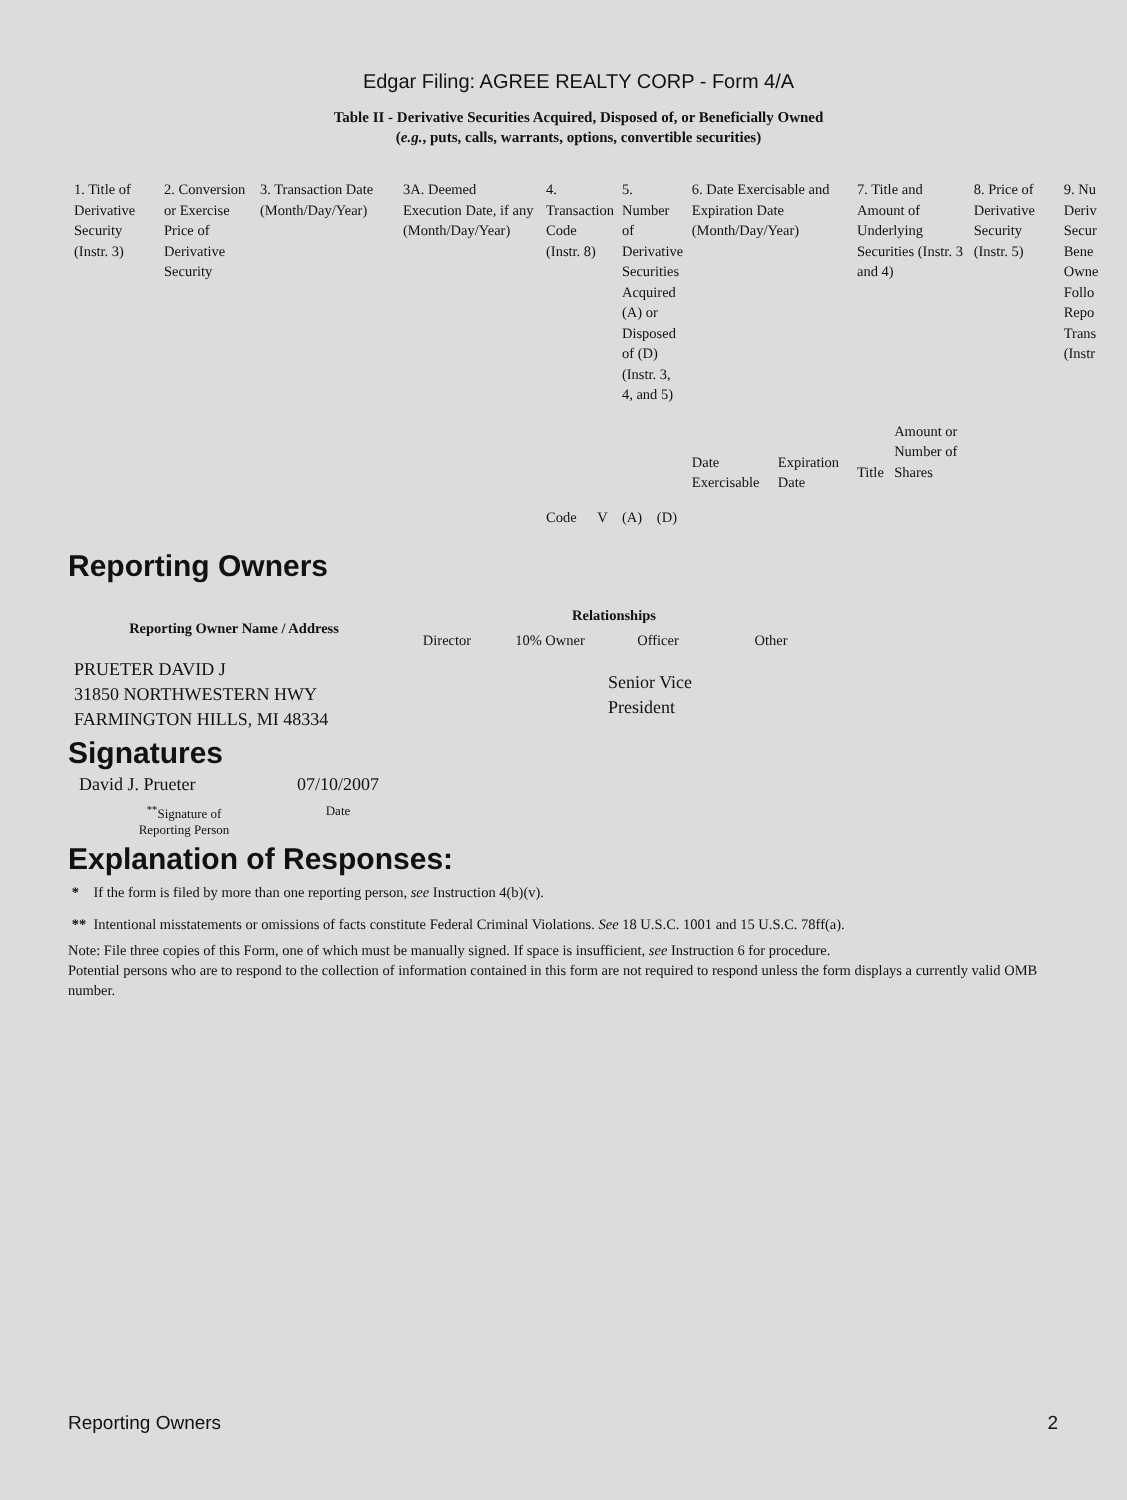Edgar Filing: AGREE REALTY CORP - Form 4/A
Table II - Derivative Securities Acquired, Disposed of, or Beneficially Owned
(e.g., puts, calls, warrants, options, convertible securities)
| 1. Title of Derivative Security (Instr. 3) | 2. Conversion or Exercise Price of Derivative Security | 3. Transaction Date (Month/Day/Year) | 3A. Deemed Execution Date, if any (Month/Day/Year) | 4. Transaction Code (Instr. 8) | | 5. Number of Derivative Securities Acquired (A) or Disposed of (D) (Instr. 3, 4, and 5) | | 6. Date Exercisable and Expiration Date (Month/Day/Year) | | 7. Title and Amount of Underlying Securities (Instr. 3 and 4) | | 8. Price of Derivative Security (Instr. 5) | 9. Nu Deriv Secur Bene Owne Follo Repo Trans (Instr |
| | | | | Code | V | (A) | (D) | Date Exercisable | Expiration Date | Title | Amount or Number of Shares | | |
Reporting Owners
| Reporting Owner Name / Address | Relationships | | | |
| --- | --- | --- | --- | --- |
| | Director | 10% Owner | Officer | Other |
| PRUETER DAVID J 31850 NORTHWESTERN HWY FARMINGTON HILLS, MI 48334 | | | Senior Vice President | |
Signatures
| David J. Prueter | 07/10/2007 |
| <sup>**</sup> Signature of Reporting Person | Date |
Explanation of Responses:
* If the form is filed by more than one reporting person, see Instruction 4(b)(v).
** Intentional misstatements or omissions of facts constitute Federal Criminal Violations. See 18 U.S.C. 1001 and 15 U.S.C. 78ff(a).
Note: File three copies of this Form, one of which must be manually signed. If space is insufficient, see Instruction 6 for procedure.
Potential persons who are to respond to the collection of information contained in this form are not required to respond unless the form displays a currently valid OMB number.
Reporting Owners 2